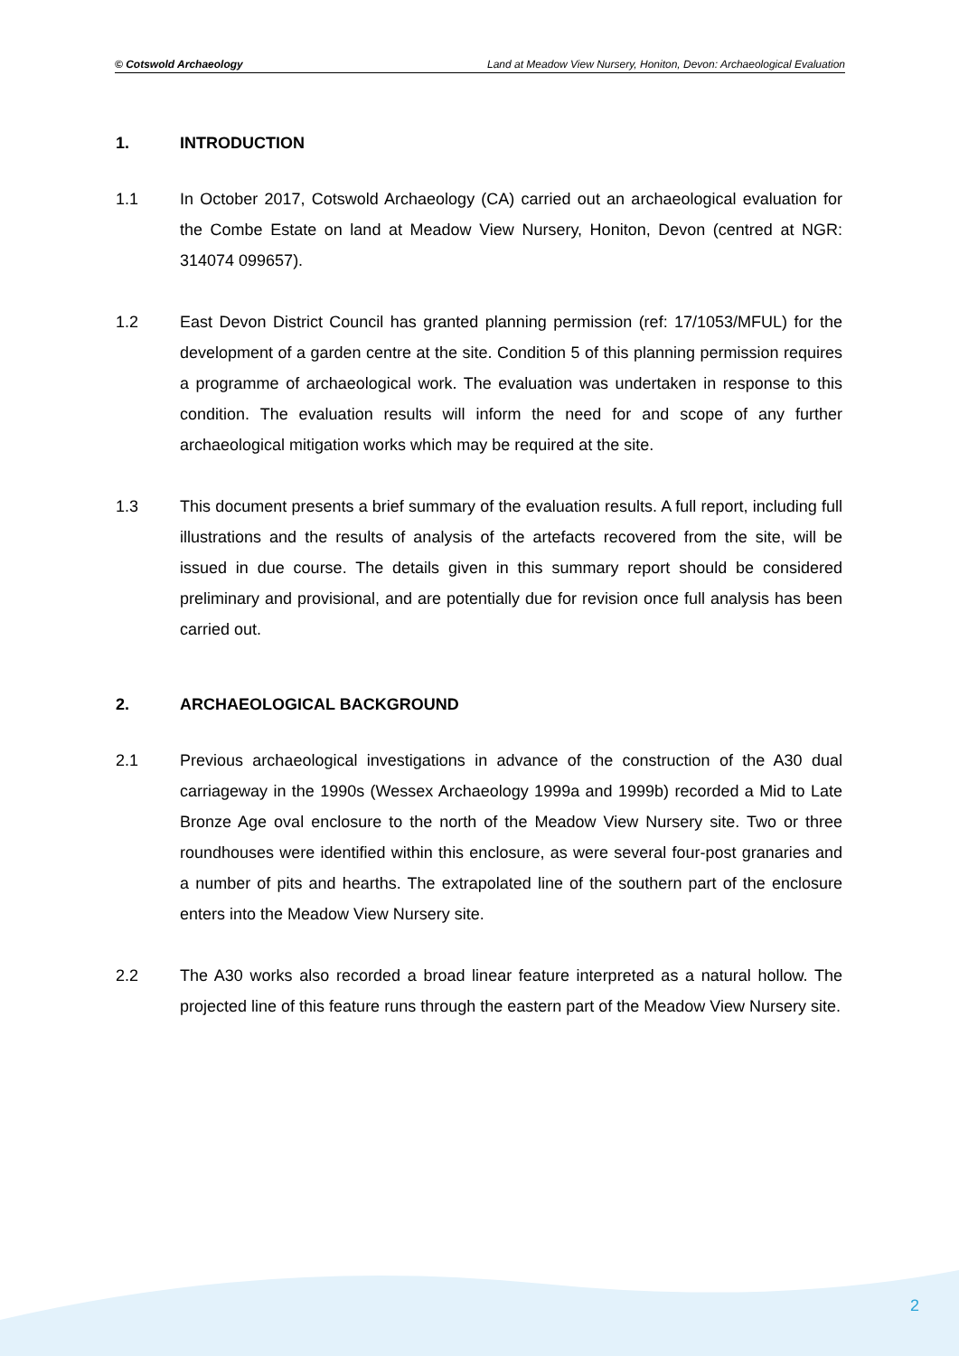© Cotswold Archaeology Land at Meadow View Nursery, Honiton, Devon: Archaeological Evaluation
1. INTRODUCTION
1.1 In October 2017, Cotswold Archaeology (CA) carried out an archaeological evaluation for the Combe Estate on land at Meadow View Nursery, Honiton, Devon (centred at NGR: 314074 099657).
1.2 East Devon District Council has granted planning permission (ref: 17/1053/MFUL) for the development of a garden centre at the site. Condition 5 of this planning permission requires a programme of archaeological work. The evaluation was undertaken in response to this condition. The evaluation results will inform the need for and scope of any further archaeological mitigation works which may be required at the site.
1.3 This document presents a brief summary of the evaluation results. A full report, including full illustrations and the results of analysis of the artefacts recovered from the site, will be issued in due course. The details given in this summary report should be considered preliminary and provisional, and are potentially due for revision once full analysis has been carried out.
2. ARCHAEOLOGICAL BACKGROUND
2.1 Previous archaeological investigations in advance of the construction of the A30 dual carriageway in the 1990s (Wessex Archaeology 1999a and 1999b) recorded a Mid to Late Bronze Age oval enclosure to the north of the Meadow View Nursery site. Two or three roundhouses were identified within this enclosure, as were several four-post granaries and a number of pits and hearths. The extrapolated line of the southern part of the enclosure enters into the Meadow View Nursery site.
2.2 The A30 works also recorded a broad linear feature interpreted as a natural hollow. The projected line of this feature runs through the eastern part of the Meadow View Nursery site.
2